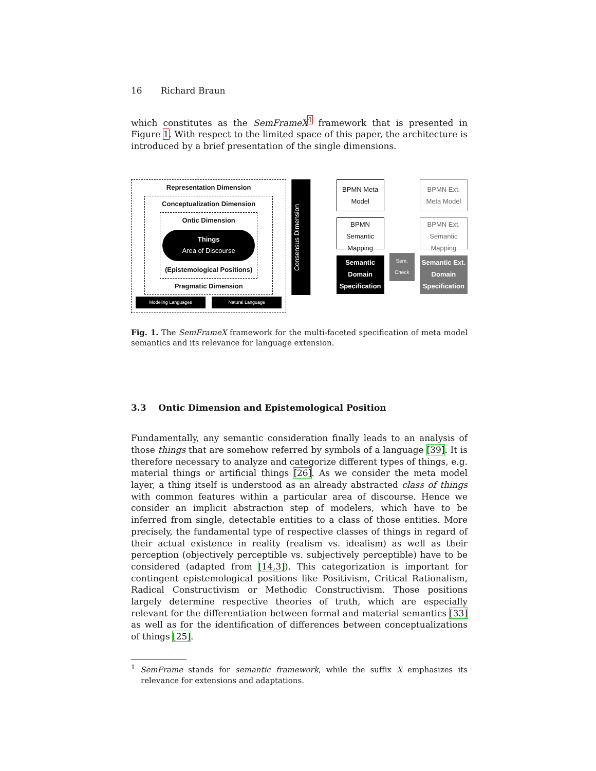16 Richard Braun
which constitutes as the SemFrameX<sup>1</sup> framework that is presented in Figure 1. With respect to the limited space of this paper, the architecture is introduced by a brief presentation of the single dimensions.
Representation Dimension
Conceptualization Dimension
Ontic Dimension
Things
Area of Discourse
(Epistemological Positions)
Pragmatic Dimension
Modeling Languages Natural Language
Consensus Dimension
BPMN Meta Model
BPMN Semantic Mapping
Semantic Domain Specification
Sem. Check
BPMN Ext. Meta Model
BPMN Ext. Semantic Mapping
Semantic Ext. Domain Specification
Fig. 1. The SemFrameX framework for the multi-faceted specification of meta model semantics and its relevance for language extension.
3.3 Ontic Dimension and Epistemological Position
Fundamentally, any semantic consideration finally leads to an analysis of those things that are somehow referred by symbols of a language [39]. It is therefore necessary to analyze and categorize different types of things, e.g. material things or artificial things [26]. As we consider the meta model layer, a thing itself is understood as an already abstracted class of things with common features within a particular area of discourse. Hence we consider an implicit abstraction step of modelers, which have to be inferred from single, detectable entities to a class of those entities. More precisely, the fundamental type of respective classes of things in regard of their actual existence in reality (realism vs. idealism) as well as their perception (objectively perceptible vs. subjectively perceptible) have to be considered (adapted from [14,3]). This categorization is important for contingent epistemological positions like Positivism, Critical Rationalism, Radical Constructivism or Methodic Constructivism. Those positions largely determine respective theories of truth, which are especially relevant for the differentiation between formal and material semantics [33] as well as for the identification of differences between conceptualizations of things [25].
<sup>1</sup> SemFrame stands for semantic framework, while the suffix X emphasizes its relevance for extensions and adaptations.